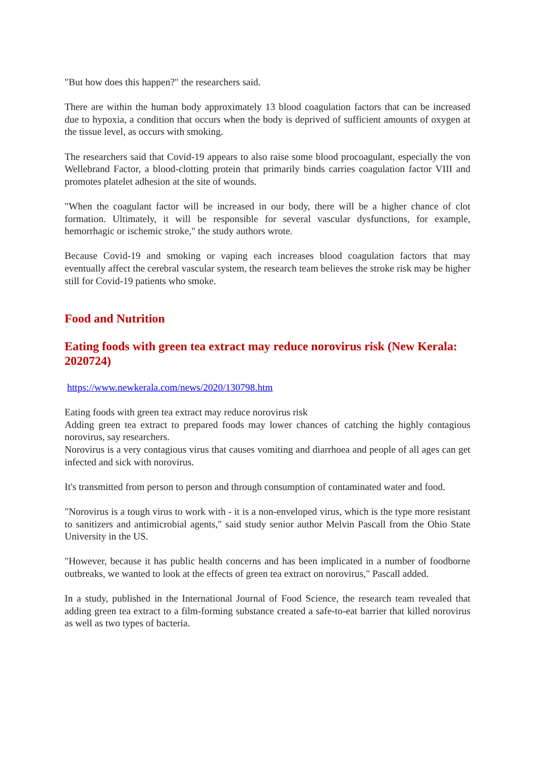"But how does this happen?" the researchers said.
There are within the human body approximately 13 blood coagulation factors that can be increased due to hypoxia, a condition that occurs when the body is deprived of sufficient amounts of oxygen at the tissue level, as occurs with smoking.
The researchers said that Covid-19 appears to also raise some blood procoagulant, especially the von Wellebrand Factor, a blood-clotting protein that primarily binds carries coagulation factor VIII and promotes platelet adhesion at the site of wounds.
"When the coagulant factor will be increased in our body, there will be a higher chance of clot formation. Ultimately, it will be responsible for several vascular dysfunctions, for example, hemorrhagic or ischemic stroke," the study authors wrote.
Because Covid-19 and smoking or vaping each increases blood coagulation factors that may eventually affect the cerebral vascular system, the research team believes the stroke risk may be higher still for Covid-19 patients who smoke.
Food and Nutrition
Eating foods with green tea extract may reduce norovirus risk (New Kerala: 2020724)
https://www.newkerala.com/news/2020/130798.htm
Eating foods with green tea extract may reduce norovirus risk
Adding green tea extract to prepared foods may lower chances of catching the highly contagious norovirus, say researchers.
Norovirus is a very contagious virus that causes vomiting and diarrhoea and people of all ages can get infected and sick with norovirus.
It's transmitted from person to person and through consumption of contaminated water and food.
"Norovirus is a tough virus to work with - it is a non-enveloped virus, which is the type more resistant to sanitizers and antimicrobial agents," said study senior author Melvin Pascall from the Ohio State University in the US.
"However, because it has public health concerns and has been implicated in a number of foodborne outbreaks, we wanted to look at the effects of green tea extract on norovirus," Pascall added.
In a study, published in the International Journal of Food Science, the research team revealed that adding green tea extract to a film-forming substance created a safe-to-eat barrier that killed norovirus as well as two types of bacteria.